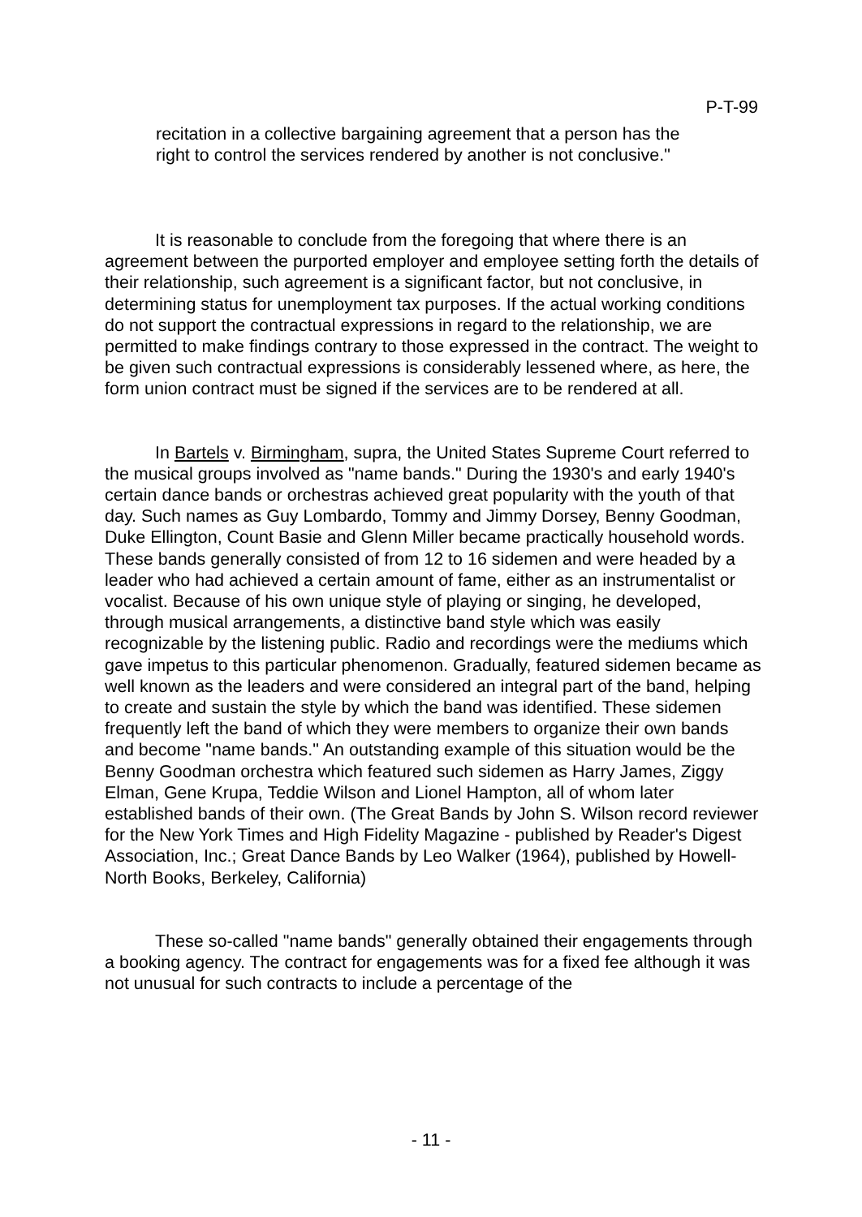P-T-99
recitation in a collective bargaining agreement that a person has the right to control the services rendered by another is not conclusive."
It is reasonable to conclude from the foregoing that where there is an agreement between the purported employer and employee setting forth the details of their relationship, such agreement is a significant factor, but not conclusive, in determining status for unemployment tax purposes. If the actual working conditions do not support the contractual expressions in regard to the relationship, we are permitted to make findings contrary to those expressed in the contract. The weight to be given such contractual expressions is considerably lessened where, as here, the form union contract must be signed if the services are to be rendered at all.
In Bartels v. Birmingham, supra, the United States Supreme Court referred to the musical groups involved as "name bands." During the 1930's and early 1940's certain dance bands or orchestras achieved great popularity with the youth of that day. Such names as Guy Lombardo, Tommy and Jimmy Dorsey, Benny Goodman, Duke Ellington, Count Basie and Glenn Miller became practically household words. These bands generally consisted of from 12 to 16 sidemen and were headed by a leader who had achieved a certain amount of fame, either as an instrumentalist or vocalist. Because of his own unique style of playing or singing, he developed, through musical arrangements, a distinctive band style which was easily recognizable by the listening public. Radio and recordings were the mediums which gave impetus to this particular phenomenon. Gradually, featured sidemen became as well known as the leaders and were considered an integral part of the band, helping to create and sustain the style by which the band was identified. These sidemen frequently left the band of which they were members to organize their own bands and become "name bands." An outstanding example of this situation would be the Benny Goodman orchestra which featured such sidemen as Harry James, Ziggy Elman, Gene Krupa, Teddie Wilson and Lionel Hampton, all of whom later established bands of their own. (The Great Bands by John S. Wilson record reviewer for the New York Times and High Fidelity Magazine - published by Reader's Digest Association, Inc.; Great Dance Bands by Leo Walker (1964), published by Howell-North Books, Berkeley, California)
These so-called "name bands" generally obtained their engagements through a booking agency. The contract for engagements was for a fixed fee although it was not unusual for such contracts to include a percentage of the
- 11 -